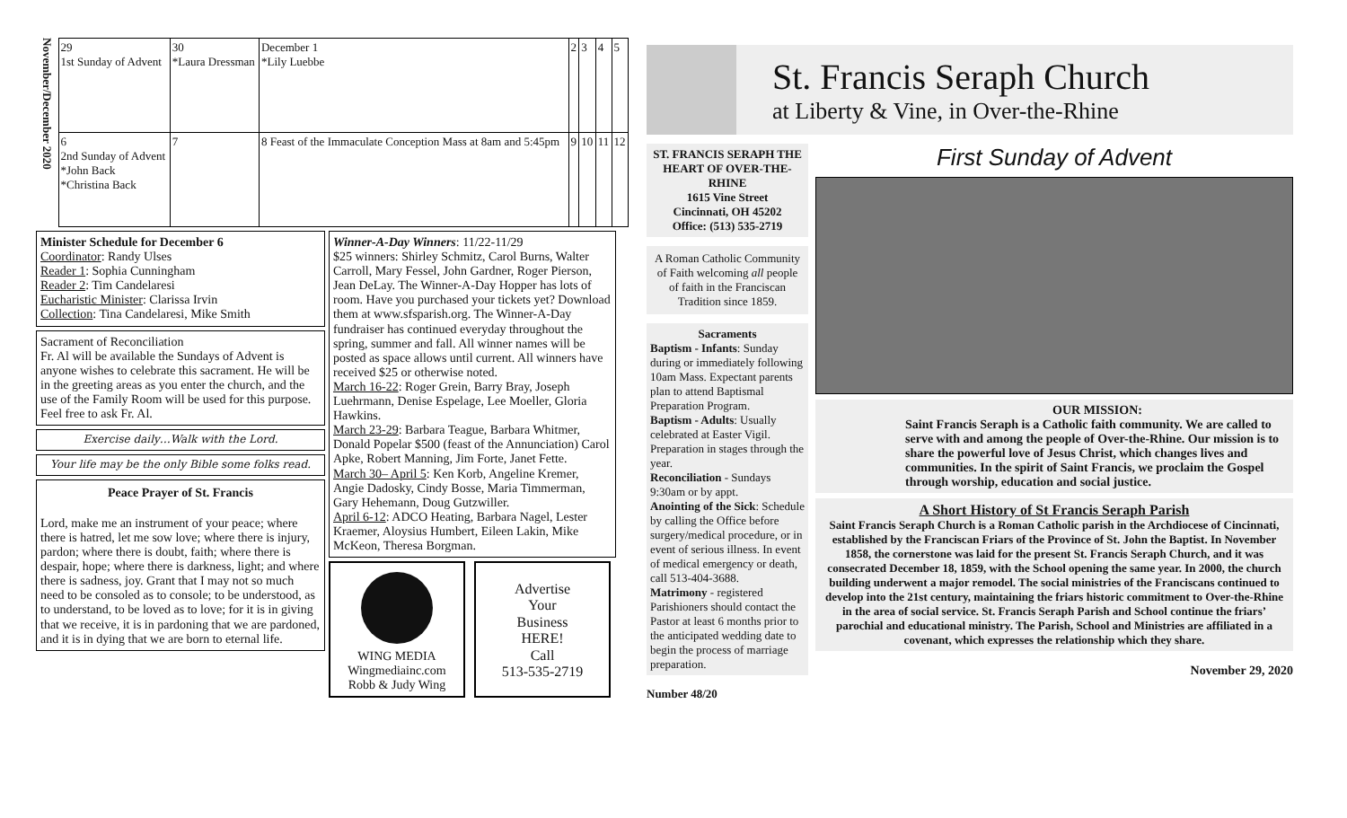November/December 2020
| 29 1st Sunday of Advent | 30 *Laura Dressman | December 1 *Lily Luebbe | 2 | 3 | 4 | 5 |
| 6 2nd Sunday of Advent *John Back *Christina Back | 7 | 8 Feast of the Immaculate Conception Mass at 8am and 5:45pm | 9 | 10 | 11 | 12 |
Minister Schedule for December 6
Coordinator: Randy Ulses
Reader 1: Sophia Cunningham
Reader 2: Tim Candelaresi
Eucharistic Minister: Clarissa Irvin
Collection: Tina Candelaresi, Mike Smith
Sacrament of Reconciliation
Fr. Al will be available the Sundays of Advent is anyone wishes to celebrate this sacrament. He will be in the greeting areas as you enter the church, and the use of the Family Room will be used for this purpose. Feel free to ask Fr. Al.
Exercise daily…Walk with the Lord.
Your life may be the only Bible some folks read.
Peace Prayer of St. Francis
Lord, make me an instrument of your peace; where there is hatred, let me sow love; where there is injury, pardon; where there is doubt, faith; where there is despair, hope; where there is darkness, light; and where there is sadness, joy. Grant that I may not so much need to be consoled as to console; to be understood, as to understand, to be loved as to love; for it is in giving that we receive, it is in pardoning that we are pardoned, and it is in dying that we are born to eternal life.
Winner-A-Day Winners: 11/22-11/29
$25 winners: Shirley Schmitz, Carol Burns, Walter Carroll, Mary Fessel, John Gardner, Roger Pierson, Jean DeLay. The Winner-A-Day Hopper has lots of room. Have you purchased your tickets yet? Download them at www.sfsparish.org. The Winner-A-Day fundraiser has continued everyday throughout the spring, summer and fall. All winner names will be posted as space allows until current. All winners have received $25 or otherwise noted.
March 16-22: Roger Grein, Barry Bray, Joseph Luehrmann, Denise Espelage, Lee Moeller, Gloria Hawkins.
March 23-29: Barbara Teague, Barbara Whitmer, Donald Popelar $500 (feast of the Annunciation) Carol Apke, Robert Manning, Jim Forte, Janet Fette.
March 30– April 5: Ken Korb, Angeline Kremer, Angie Dadosky, Cindy Bosse, Maria Timmerman, Gary Hehemann, Doug Gutzwiller.
April 6-12: ADCO Heating, Barbara Nagel, Lester Kraemer, Aloysius Humbert, Eileen Lakin, Mike McKeon, Theresa Borgman.
WING MEDIA
Wingmediainc.com
Robb & Judy Wing
Advertise
Your
Business
HERE!
Call
513-535-2719
St. Francis Seraph Church
at Liberty & Vine, in Over-the-Rhine
ST. FRANCIS SERAPH THE HEART OF OVER-THE-RHINE
1615 Vine Street
Cincinnati, OH 45202
Office: (513) 535-2719
A Roman Catholic Community of Faith welcoming all people of faith in the Franciscan Tradition since 1859.
Sacraments
Baptism - Infants: Sunday during or immediately following 10am Mass. Expectant parents plan to attend Baptismal Preparation Program.
Baptism - Adults: Usually celebrated at Easter Vigil. Preparation in stages through the year.
Reconciliation - Sundays 9:30am or by appt.
Anointing of the Sick: Schedule by calling the Office before surgery/medical procedure, or in event of serious illness. In event of medical emergency or death, call 513-404-3688.
Matrimony - registered Parishioners should contact the Pastor at least 6 months prior to the anticipated wedding date to begin the process of marriage preparation.
Number 48/20
First Sunday of Advent
OUR MISSION:
Saint Francis Seraph is a Catholic faith community. We are called to serve with and among the people of Over-the-Rhine. Our mission is to share the powerful love of Jesus Christ, which changes lives and communities. In the spirit of Saint Francis, we proclaim the Gospel through worship, education and social justice.
A Short History of St Francis Seraph Parish
Saint Francis Seraph Church is a Roman Catholic parish in the Archdiocese of Cincinnati, established by the Franciscan Friars of the Province of St. John the Baptist. In November 1858, the cornerstone was laid for the present St. Francis Seraph Church, and it was consecrated December 18, 1859, with the School opening the same year. In 2000, the church building underwent a major remodel. The social ministries of the Franciscans continued to develop into the 21st century, maintaining the friars historic commitment to Over-the-Rhine in the area of social service. St. Francis Seraph Parish and School continue the friars’ parochial and educational ministry. The Parish, School and Ministries are affiliated in a covenant, which expresses the relationship which they share.
November 29, 2020